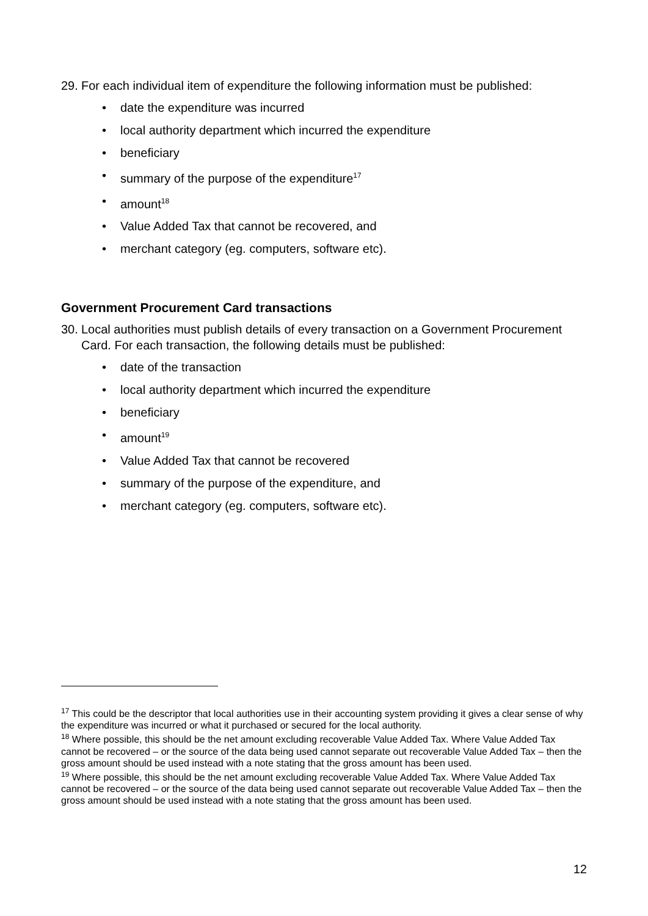29. For each individual item of expenditure the following information must be published:
date the expenditure was incurred
local authority department which incurred the expenditure
beneficiary
summary of the purpose of the expenditure<sup>17</sup>
amount<sup>18</sup>
Value Added Tax that cannot be recovered, and
merchant category (eg. computers, software etc).
Government Procurement Card transactions
30. Local authorities must publish details of every transaction on a Government Procurement Card. For each transaction, the following details must be published:
date of the transaction
local authority department which incurred the expenditure
beneficiary
amount<sup>19</sup>
Value Added Tax that cannot be recovered
summary of the purpose of the expenditure, and
merchant category (eg. computers, software etc).
<sup>17</sup> This could be the descriptor that local authorities use in their accounting system providing it gives a clear sense of why the expenditure was incurred or what it purchased or secured for the local authority.
<sup>18</sup> Where possible, this should be the net amount excluding recoverable Value Added Tax. Where Value Added Tax cannot be recovered – or the source of the data being used cannot separate out recoverable Value Added Tax – then the gross amount should be used instead with a note stating that the gross amount has been used.
<sup>19</sup> Where possible, this should be the net amount excluding recoverable Value Added Tax. Where Value Added Tax cannot be recovered – or the source of the data being used cannot separate out recoverable Value Added Tax – then the gross amount should be used instead with a note stating that the gross amount has been used.
12